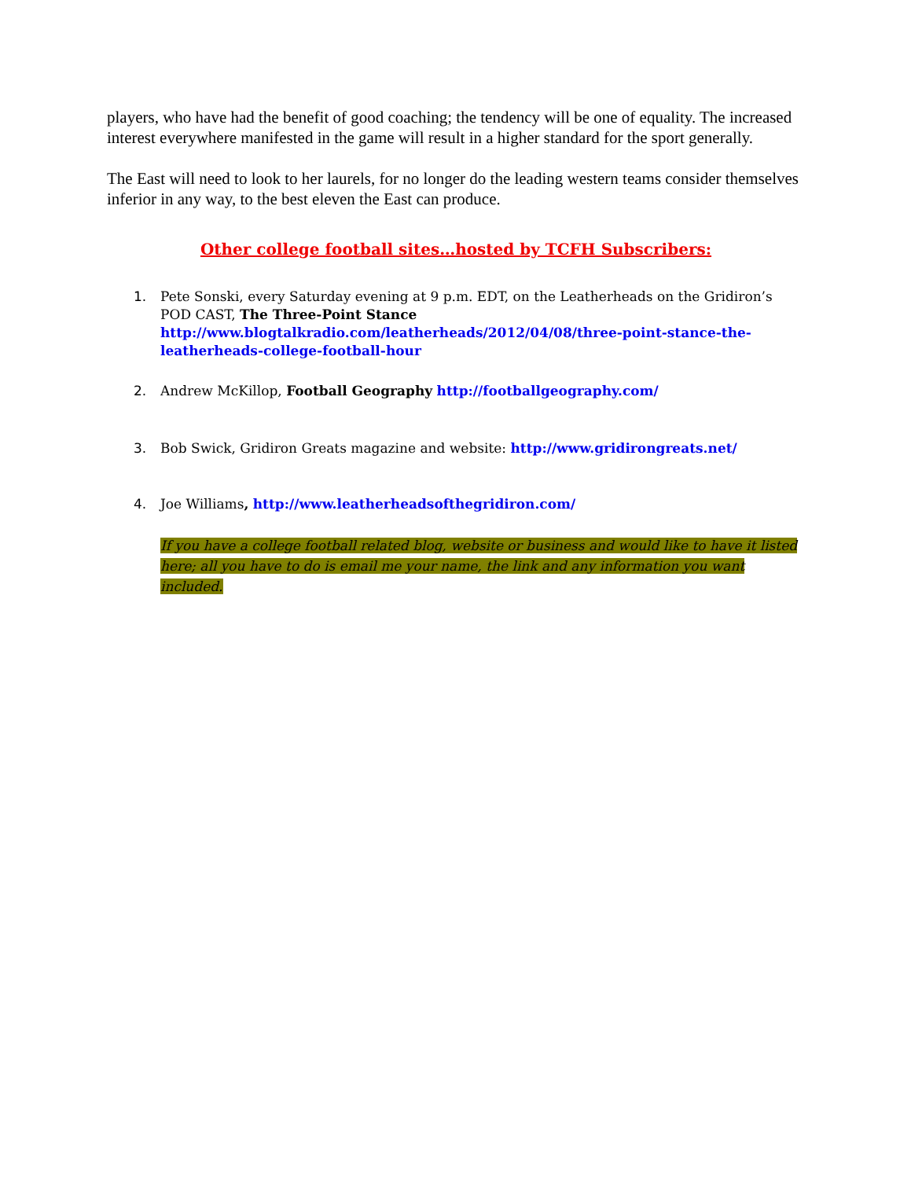players, who have had the benefit of good coaching; the tendency will be one of equality. The increased interest everywhere manifested in the game will result in a higher standard for the sport generally.
The East will need to look to her laurels, for no longer do the leading western teams consider themselves inferior in any way, to the best eleven the East can produce.
Other college football sites…hosted by TCFH Subscribers:
1. Pete Sonski, every Saturday evening at 9 p.m. EDT, on the Leatherheads on the Gridiron’s POD CAST, The Three-Point Stance http://www.blogtalkradio.com/leatherheads/2012/04/08/three-point-stance-the-leatherheads-college-football-hour
2. Andrew McKillop, Football Geography http://footballgeography.com/
3. Bob Swick, Gridiron Greats magazine and website: http://www.gridirongreats.net/
4. Joe Williams, http://www.leatherheadsofthegridiron.com/
If you have a college football related blog, website or business and would like to have it listed here; all you have to do is email me your name, the link and any information you want included.